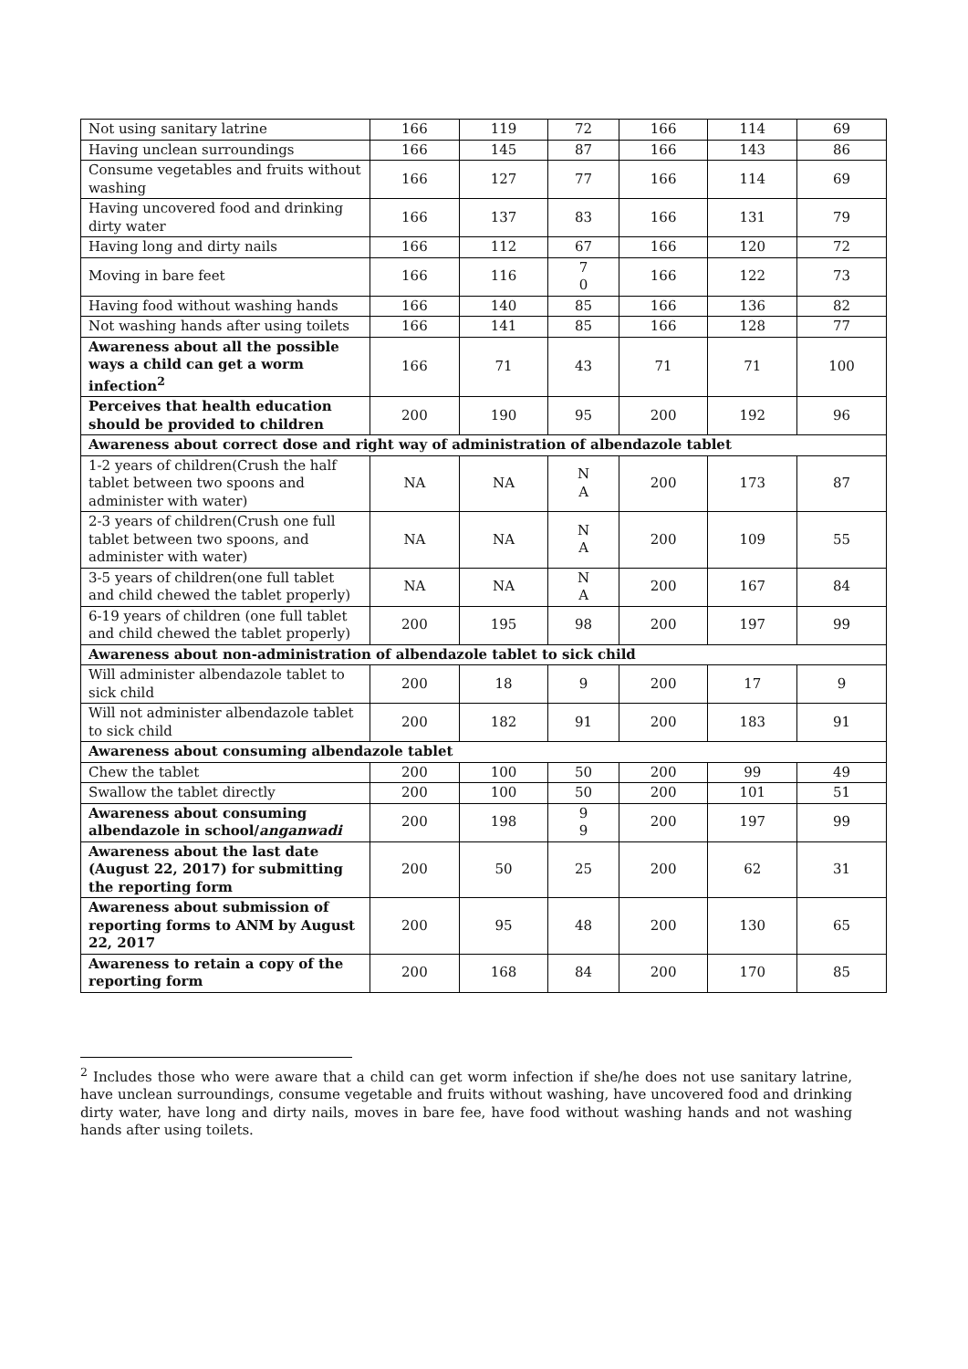| Not using sanitary latrine | 166 | 119 | 72 | 166 | 114 | 69 |
| Having unclean surroundings | 166 | 145 | 87 | 166 | 143 | 86 |
| Consume vegetables and fruits without washing | 166 | 127 | 77 | 166 | 114 | 69 |
| Having uncovered food and drinking dirty water | 166 | 137 | 83 | 166 | 131 | 79 |
| Having long and dirty nails | 166 | 112 | 67 | 166 | 120 | 72 |
| Moving in bare feet | 166 | 116 | 7 0 | 166 | 122 | 73 |
| Having food without washing hands | 166 | 140 | 85 | 166 | 136 | 82 |
| Not washing hands after using toilets | 166 | 141 | 85 | 166 | 128 | 77 |
| Awareness about all the possible ways a child can get a worm infection<sup>2</sup> | 166 | 71 | 43 | 71 | 71 | 100 |
| Perceives that health education should be provided to children | 200 | 190 | 95 | 200 | 192 | 96 |
| Awareness about correct dose and right way of administration of albendazole tablet | | | | | | |
| 1-2 years of children(Crush the half tablet between two spoons and administer with water) | NA | NA | N A | 200 | 173 | 87 |
| 2-3 years of children(Crush one full tablet between two spoons, and administer with water) | NA | NA | N A | 200 | 109 | 55 |
| 3-5 years of children(one full tablet and child chewed the tablet properly) | NA | NA | N A | 200 | 167 | 84 |
| 6-19 years of children (one full tablet and child chewed the tablet properly) | 200 | 195 | 98 | 200 | 197 | 99 |
| Awareness about non-administration of albendazole tablet to sick child | | | | | | |
| Will administer albendazole tablet to sick child | 200 | 18 | 9 | 200 | 17 | 9 |
| Will not administer albendazole tablet to sick child | 200 | 182 | 91 | 200 | 183 | 91 |
| Awareness about consuming albendazole tablet | | | | | | |
| Chew the tablet | 200 | 100 | 50 | 200 | 99 | 49 |
| Swallow the tablet directly | 200 | 100 | 50 | 200 | 101 | 51 |
| Awareness about consuming albendazole in school/ anganwadi | 200 | 198 | 9 9 | 200 | 197 | 99 |
| Awareness about the last date (August 22, 2017) for submitting the reporting form | 200 | 50 | 25 | 200 | 62 | 31 |
| Awareness about submission of reporting forms to ANM by August 22, 2017 | 200 | 95 | 48 | 200 | 130 | 65 |
| Awareness to retain a copy of the reporting form | 200 | 168 | 84 | 200 | 170 | 85 |
<sup>2</sup> Includes those who were aware that a child can get worm infection if she/he does not use sanitary latrine, have unclean surroundings, consume vegetable and fruits without washing, have uncovered food and drinking dirty water, have long and dirty nails, moves in bare fee, have food without washing hands and not washing hands after using toilets.